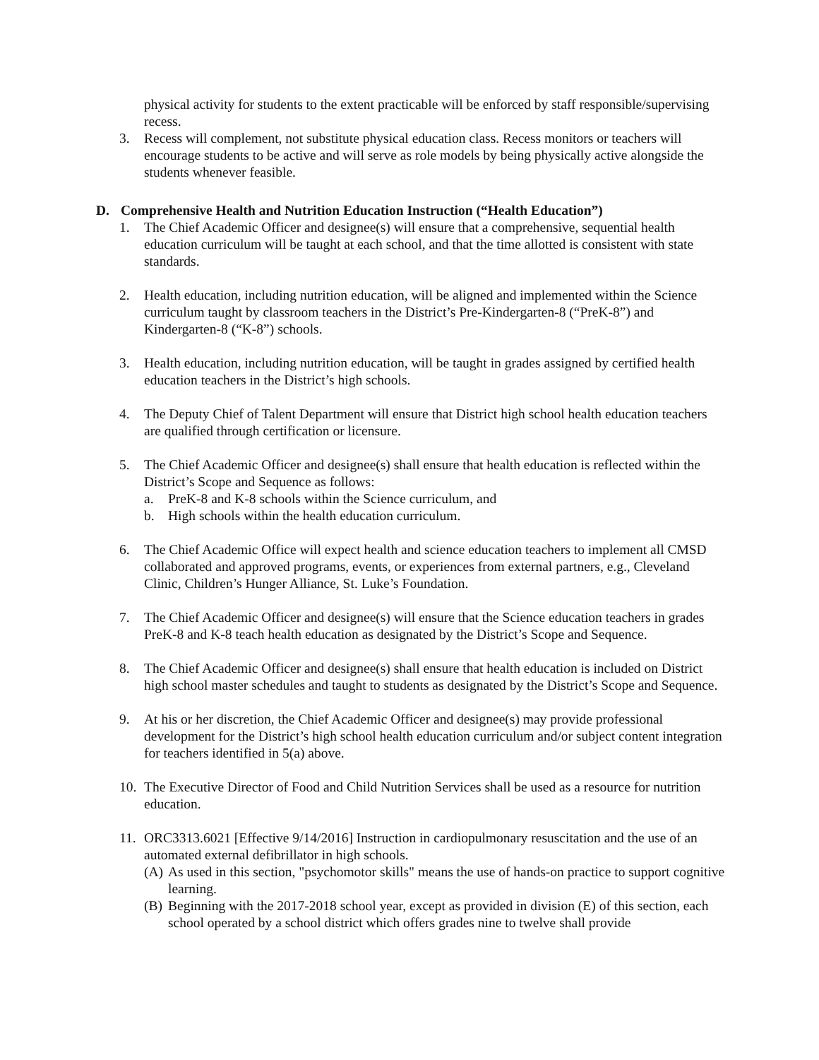physical activity for students to the extent practicable will be enforced by staff responsible/supervising recess.
3. Recess will complement, not substitute physical education class. Recess monitors or teachers will encourage students to be active and will serve as role models by being physically active alongside the students whenever feasible.
D. Comprehensive Health and Nutrition Education Instruction (“Health Education”)
1. The Chief Academic Officer and designee(s) will ensure that a comprehensive, sequential health education curriculum will be taught at each school, and that the time allotted is consistent with state standards.
2. Health education, including nutrition education, will be aligned and implemented within the Science curriculum taught by classroom teachers in the District’s Pre-Kindergarten-8 (“PreK-8”) and Kindergarten-8 (“K-8”) schools.
3. Health education, including nutrition education, will be taught in grades assigned by certified health education teachers in the District’s high schools.
4. The Deputy Chief of Talent Department will ensure that District high school health education teachers are qualified through certification or licensure.
5. The Chief Academic Officer and designee(s) shall ensure that health education is reflected within the District’s Scope and Sequence as follows:
a. PreK-8 and K-8 schools within the Science curriculum, and
b. High schools within the health education curriculum.
6. The Chief Academic Office will expect health and science education teachers to implement all CMSD collaborated and approved programs, events, or experiences from external partners, e.g., Cleveland Clinic, Children’s Hunger Alliance, St. Luke’s Foundation.
7. The Chief Academic Officer and designee(s) will ensure that the Science education teachers in grades PreK-8 and K-8 teach health education as designated by the District’s Scope and Sequence.
8. The Chief Academic Officer and designee(s) shall ensure that health education is included on District high school master schedules and taught to students as designated by the District’s Scope and Sequence.
9. At his or her discretion, the Chief Academic Officer and designee(s) may provide professional development for the District’s high school health education curriculum and/or subject content integration for teachers identified in 5(a) above.
10. The Executive Director of Food and Child Nutrition Services shall be used as a resource for nutrition education.
11. ORC3313.6021 [Effective 9/14/2016] Instruction in cardiopulmonary resuscitation and the use of an automated external defibrillator in high schools.
(A) As used in this section, "psychomotor skills" means the use of hands-on practice to support cognitive learning.
(B) Beginning with the 2017-2018 school year, except as provided in division (E) of this section, each school operated by a school district which offers grades nine to twelve shall provide